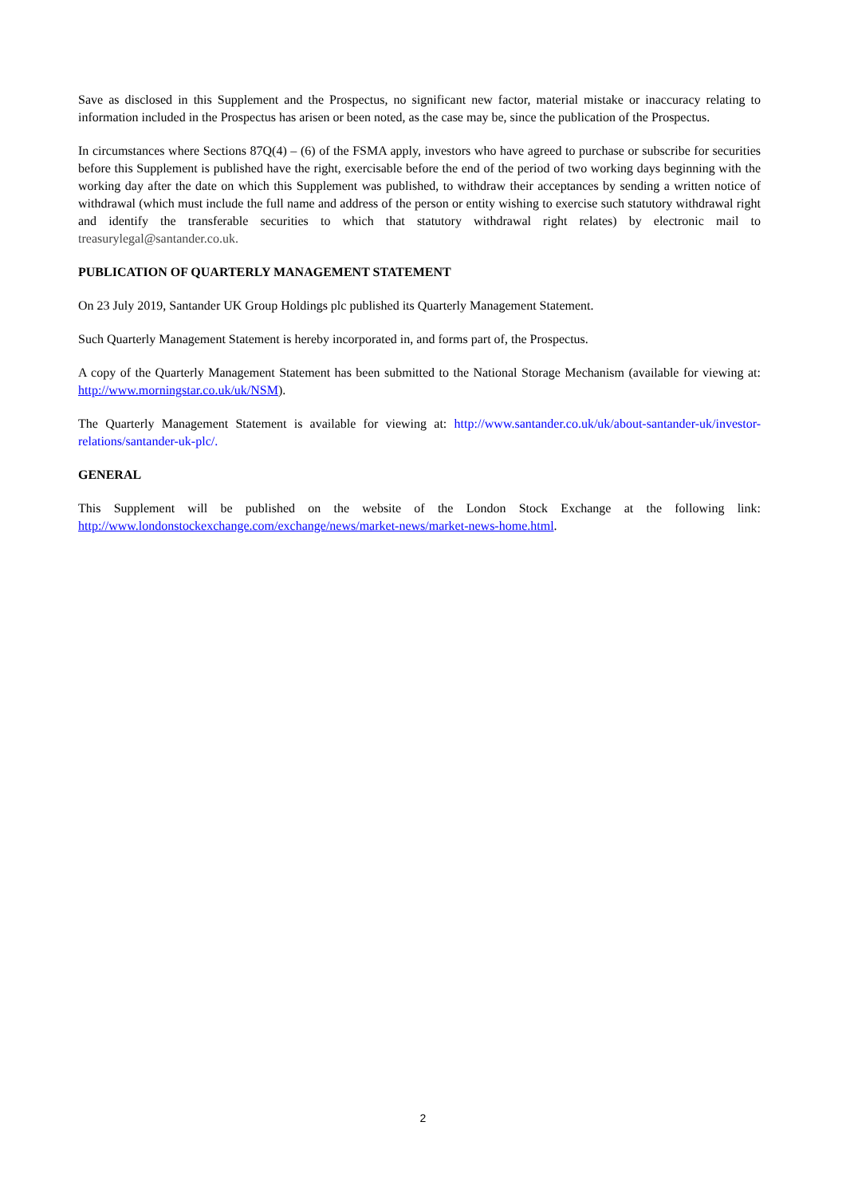Save as disclosed in this Supplement and the Prospectus, no significant new factor, material mistake or inaccuracy relating to information included in the Prospectus has arisen or been noted, as the case may be, since the publication of the Prospectus.
In circumstances where Sections 87Q(4) – (6) of the FSMA apply, investors who have agreed to purchase or subscribe for securities before this Supplement is published have the right, exercisable before the end of the period of two working days beginning with the working day after the date on which this Supplement was published, to withdraw their acceptances by sending a written notice of withdrawal (which must include the full name and address of the person or entity wishing to exercise such statutory withdrawal right and identify the transferable securities to which that statutory withdrawal right relates) by electronic mail to treasurylegal@santander.co.uk.
PUBLICATION OF QUARTERLY MANAGEMENT STATEMENT
On 23 July 2019, Santander UK Group Holdings plc published its Quarterly Management Statement.
Such Quarterly Management Statement is hereby incorporated in, and forms part of, the Prospectus.
A copy of the Quarterly Management Statement has been submitted to the National Storage Mechanism (available for viewing at: http://www.morningstar.co.uk/uk/NSM).
The Quarterly Management Statement is available for viewing at: http://www.santander.co.uk/uk/about-santander-uk/investor-relations/santander-uk-plc/.
GENERAL
This Supplement will be published on the website of the London Stock Exchange at the following link: http://www.londonstockexchange.com/exchange/news/market-news/market-news-home.html.
2